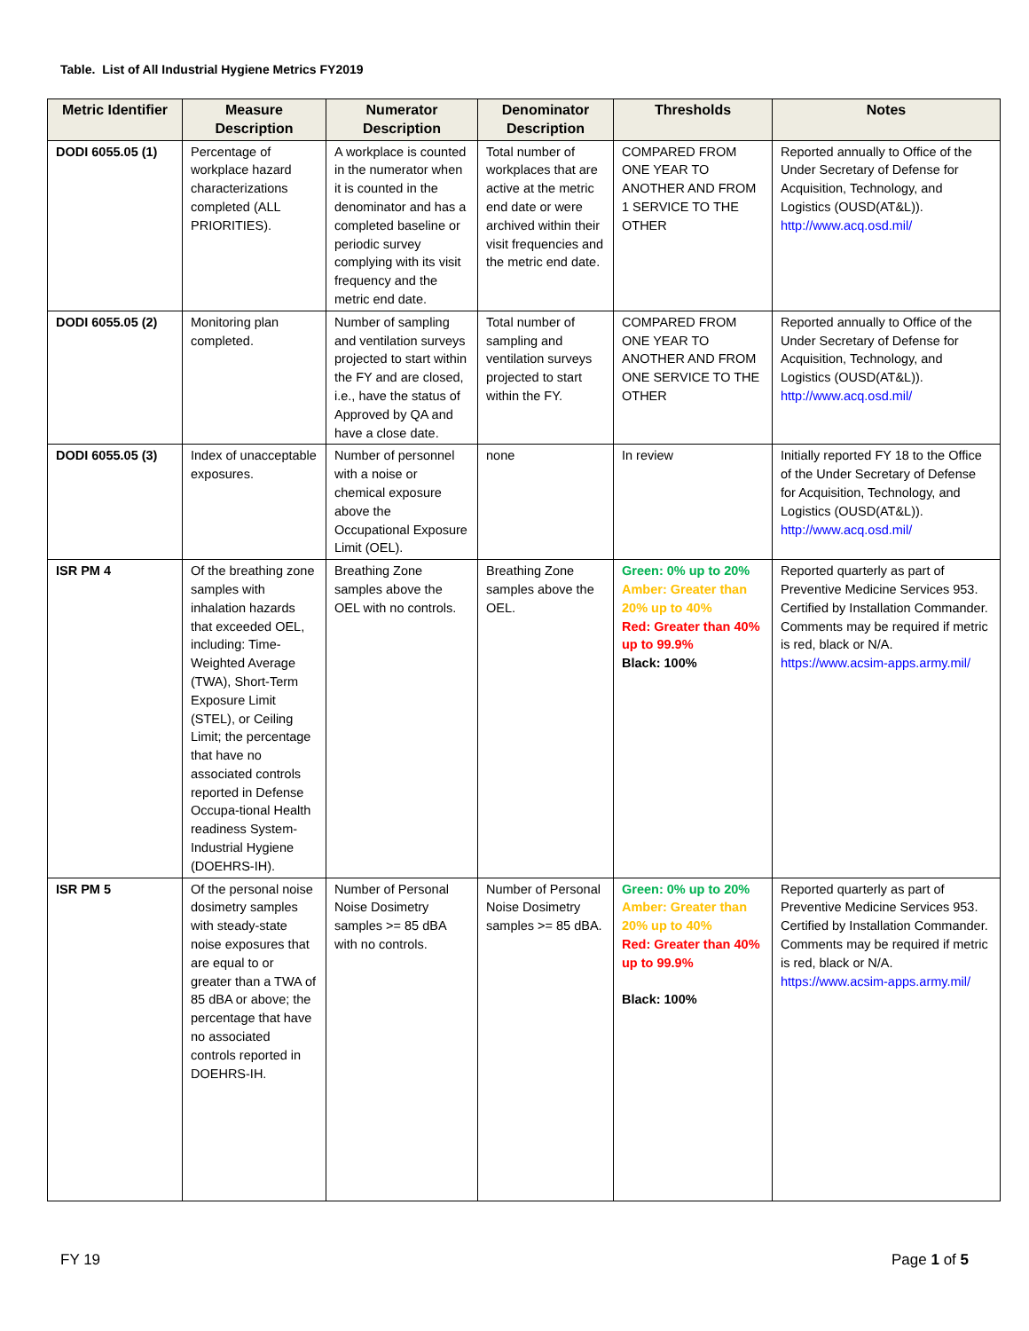Table. List of All Industrial Hygiene Metrics FY2019
| Metric Identifier | Measure Description | Numerator Description | Denominator Description | Thresholds | Notes |
| --- | --- | --- | --- | --- | --- |
| DODI 6055.05 (1) | Percentage of workplace hazard characterizations completed (ALL PRIORITIES). | A workplace is counted in the numerator when it is counted in the denominator and has a completed baseline or periodic survey complying with its visit frequency and the metric end date. | Total number of workplaces that are active at the metric end date or were archived within their visit frequencies and the metric end date. | COMPARED FROM ONE YEAR TO ANOTHER AND FROM 1 SERVICE TO THE OTHER | Reported annually to Office of the Under Secretary of Defense for Acquisition, Technology, and Logistics (OUSD(AT&L)). http://www.acq.osd.mil/ |
| DODI 6055.05 (2) | Monitoring plan completed. | Number of sampling and ventilation surveys projected to start within the FY and are closed, i.e., have the status of Approved by QA and have a close date. | Total number of sampling and ventilation surveys projected to start within the FY. | COMPARED FROM ONE YEAR TO ANOTHER AND FROM ONE SERVICE TO THE OTHER | Reported annually to Office of the Under Secretary of Defense for Acquisition, Technology, and Logistics (OUSD(AT&L)). http://www.acq.osd.mil/ |
| DODI 6055.05 (3) | Index of unacceptable exposures. | Number of personnel with a noise or chemical exposure above the Occupational Exposure Limit (OEL). | none | In review | Initially reported FY 18 to the Office of the Under Secretary of Defense for Acquisition, Technology, and Logistics (OUSD(AT&L)). http://www.acq.osd.mil/ |
| ISR PM 4 | Of the breathing zone samples with inhalation hazards that exceeded OEL, including: Time-Weighted Average (TWA), Short-Term Exposure Limit (STEL), or Ceiling Limit; the percentage that have no associated controls reported in Defense Occupa-tional Health readiness System-Industrial Hygiene (DOEHRS-IH). | Breathing Zone samples above the OEL with no controls. | Breathing Zone samples above the OEL. | Green: 0% up to 20% Amber: Greater than 20% up to 40% Red: Greater than 40% up to 99.9% Black: 100% | Reported quarterly as part of Preventive Medicine Services 953. Certified by Installation Commander. Comments may be required if metric is red, black or N/A. https://www.acsim-apps.army.mil/ |
| ISR PM 5 | Of the personal noise dosimetry samples with steady-state noise exposures that are equal to or greater than a TWA of 85 dBA or above; the percentage that have no associated controls reported in DOEHRS-IH. | Number of Personal Noise Dosimetry samples >= 85 dBA with no controls. | Number of Personal Noise Dosimetry samples >= 85 dBA. | Green: 0% up to 20% Amber: Greater than 20% up to 40% Red: Greater than 40% up to 99.9% Black: 100% | Reported quarterly as part of Preventive Medicine Services 953. Certified by Installation Commander. Comments may be required if metric is red, black or N/A. https://www.acsim-apps.army.mil/ |
FY 19 Page 1 of 5